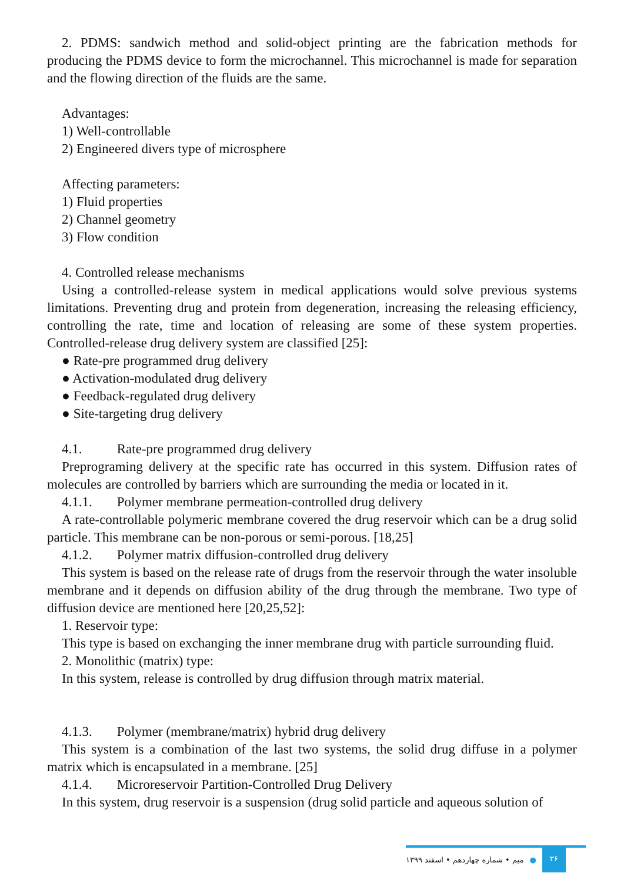2. PDMS: sandwich method and solid-object printing are the fabrication methods for producing the PDMS device to form the microchannel. This microchannel is made for separation and the flowing direction of the fluids are the same.
Advantages:
1) Well-controllable
2) Engineered divers type of microsphere
Affecting parameters:
1) Fluid properties
2) Channel geometry
3) Flow condition
4. Controlled release mechanisms
Using a controlled-release system in medical applications would solve previous systems limitations. Preventing drug and protein from degeneration, increasing the releasing efficiency, controlling the rate, time and location of releasing are some of these system properties. Controlled-release drug delivery system are classified [25]:
● Rate-pre programmed drug delivery
● Activation-modulated drug delivery
● Feedback-regulated drug delivery
● Site-targeting drug delivery
4.1. Rate-pre programmed drug delivery
Preprograming delivery at the specific rate has occurred in this system. Diffusion rates of molecules are controlled by barriers which are surrounding the media or located in it.
4.1.1. Polymer membrane permeation-controlled drug delivery
A rate-controllable polymeric membrane covered the drug reservoir which can be a drug solid particle. This membrane can be non-porous or semi-porous. [18,25]
4.1.2. Polymer matrix diffusion-controlled drug delivery
This system is based on the release rate of drugs from the reservoir through the water insoluble membrane and it depends on diffusion ability of the drug through the membrane. Two type of diffusion device are mentioned here [20,25,52]:
1. Reservoir type:
This type is based on exchanging the inner membrane drug with particle surrounding fluid.
2. Monolithic (matrix) type:
In this system, release is controlled by drug diffusion through matrix material.
4.1.3. Polymer (membrane/matrix) hybrid drug delivery
This system is a combination of the last two systems, the solid drug diffuse in a polymer matrix which is encapsulated in a membrane. [25]
4.1.4. Microreservoir Partition-Controlled Drug Delivery
In this system, drug reservoir is a suspension (drug solid particle and aqueous solution of
۳۶
● میم • شماره چهاردهم • اسفند ۱۳۹۹